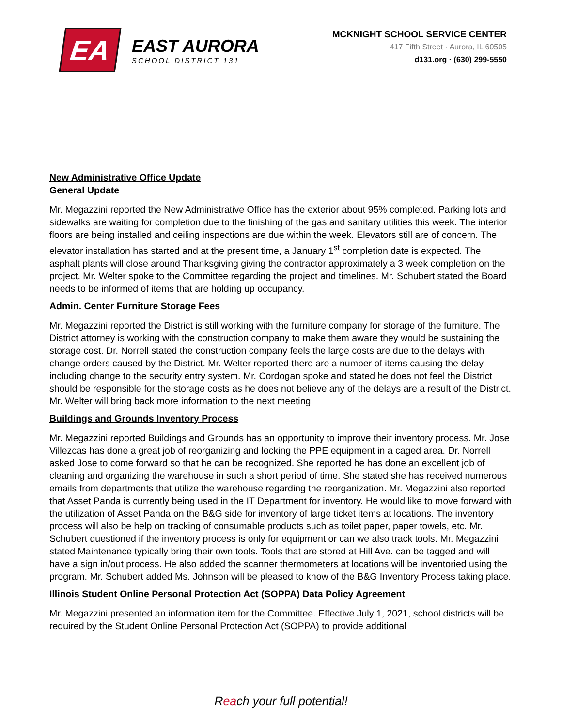EA
EAST AURORA
SCHOOL DISTRICT 131
MCKNIGHT SCHOOL SERVICE CENTER
417 Fifth Street · Aurora, IL 60505
d131.org · (630) 299-5550
New Administrative Office Update
General Update
Mr. Megazzini reported the New Administrative Office has the exterior about 95% completed. Parking lots and sidewalks are waiting for completion due to the finishing of the gas and sanitary utilities this week. The interior floors are being installed and ceiling inspections are due within the week. Elevators still are of concern. The elevator installation has started and at the present time, a January 1<sup>st</sup> completion date is expected. The asphalt plants will close around Thanksgiving giving the contractor approximately a 3 week completion on the project. Mr. Welter spoke to the Committee regarding the project and timelines. Mr. Schubert stated the Board needs to be informed of items that are holding up occupancy.
Admin. Center Furniture Storage Fees
Mr. Megazzini reported the District is still working with the furniture company for storage of the furniture. The District attorney is working with the construction company to make them aware they would be sustaining the storage cost. Dr. Norrell stated the construction company feels the large costs are due to the delays with change orders caused by the District. Mr. Welter reported there are a number of items causing the delay including change to the security entry system. Mr. Cordogan spoke and stated he does not feel the District should be responsible for the storage costs as he does not believe any of the delays are a result of the District. Mr. Welter will bring back more information to the next meeting.
Buildings and Grounds Inventory Process
Mr. Megazzini reported Buildings and Grounds has an opportunity to improve their inventory process. Mr. Jose Villezcas has done a great job of reorganizing and locking the PPE equipment in a caged area. Dr. Norrell asked Jose to come forward so that he can be recognized. She reported he has done an excellent job of cleaning and organizing the warehouse in such a short period of time. She stated she has received numerous emails from departments that utilize the warehouse regarding the reorganization. Mr. Megazzini also reported that Asset Panda is currently being used in the IT Department for inventory. He would like to move forward with the utilization of Asset Panda on the B&G side for inventory of large ticket items at locations. The inventory process will also be help on tracking of consumable products such as toilet paper, paper towels, etc. Mr. Schubert questioned if the inventory process is only for equipment or can we also track tools. Mr. Megazzini stated Maintenance typically bring their own tools. Tools that are stored at Hill Ave. can be tagged and will have a sign in/out process. He also added the scanner thermometers at locations will be inventoried using the program. Mr. Schubert added Ms. Johnson will be pleased to know of the B&G Inventory Process taking place.
Illinois Student Online Personal Protection Act (SOPPA) Data Policy Agreement
Mr. Megazzini presented an information item for the Committee. Effective July 1, 2021, school districts will be required by the Student Online Personal Protection Act (SOPPA) to provide additional
Reach your full potential!